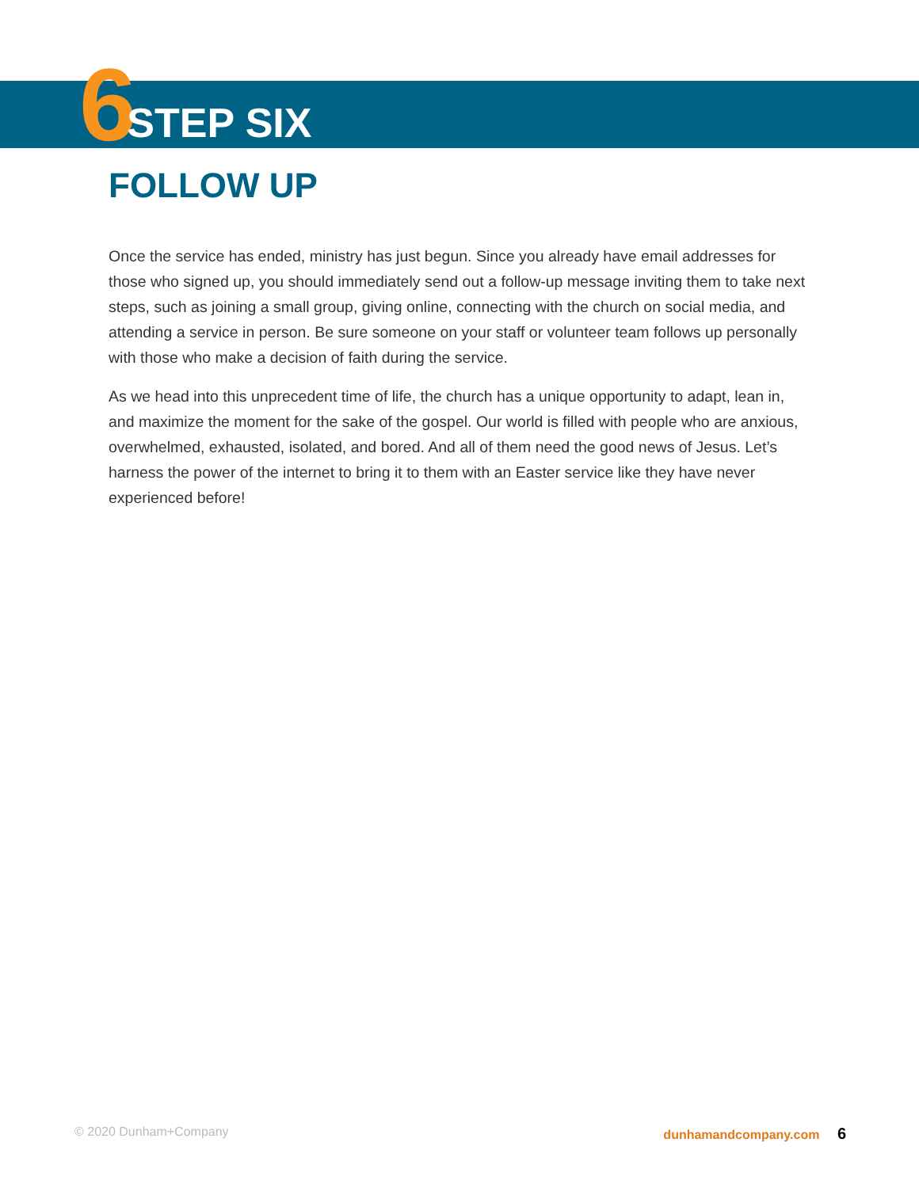6 STEP SIX
FOLLOW UP
Once the service has ended, ministry has just begun. Since you already have email addresses for those who signed up, you should immediately send out a follow-up message inviting them to take next steps, such as joining a small group, giving online, connecting with the church on social media, and attending a service in person. Be sure someone on your staff or volunteer team follows up personally with those who make a decision of faith during the service.
As we head into this unprecedent time of life, the church has a unique opportunity to adapt, lean in, and maximize the moment for the sake of the gospel. Our world is filled with people who are anxious, overwhelmed, exhausted, isolated, and bored. And all of them need the good news of Jesus. Let’s harness the power of the internet to bring it to them with an Easter service like they have never experienced before!
© 2020 Dunham+Company dunhamandcompany.com 6